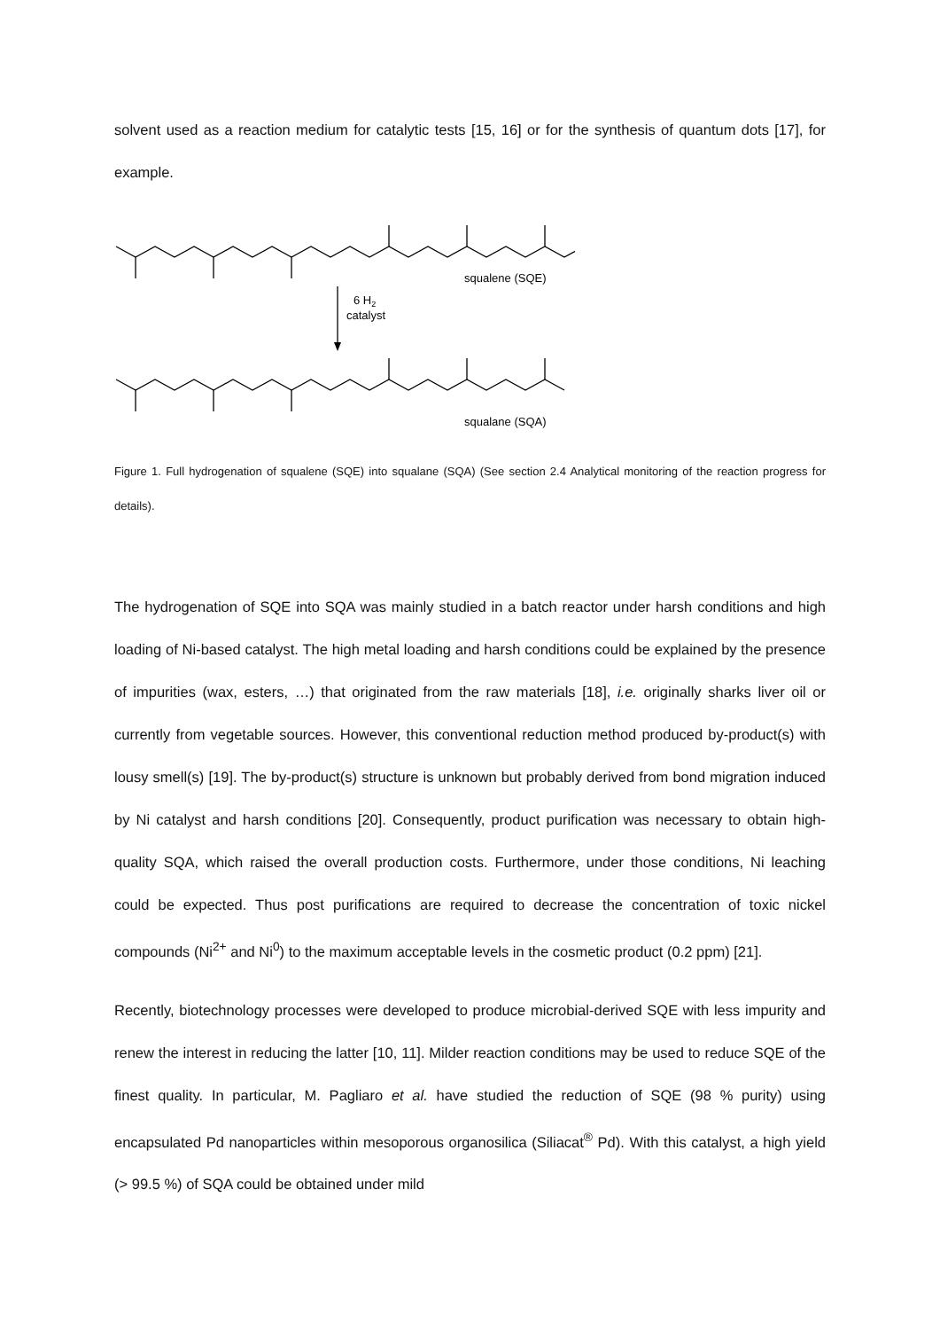solvent used as a reaction medium for catalytic tests [15, 16] or for the synthesis of quantum dots [17], for example.
squalene (SQE)
6 H2
catalyst
squalane (SQA)
Figure 1. Full hydrogenation of squalene (SQE) into squalane (SQA) (See section 2.4 Analytical monitoring of the reaction progress for details).
The hydrogenation of SQE into SQA was mainly studied in a batch reactor under harsh conditions and high loading of Ni-based catalyst. The high metal loading and harsh conditions could be explained by the presence of impurities (wax, esters, …) that originated from the raw materials [18], i.e. originally sharks liver oil or currently from vegetable sources. However, this conventional reduction method produced by-product(s) with lousy smell(s) [19]. The by-product(s) structure is unknown but probably derived from bond migration induced by Ni catalyst and harsh conditions [20]. Consequently, product purification was necessary to obtain high-quality SQA, which raised the overall production costs. Furthermore, under those conditions, Ni leaching could be expected. Thus post purifications are required to decrease the concentration of toxic nickel compounds (Ni<sup>2+</sup> and Ni<sup>0</sup>) to the maximum acceptable levels in the cosmetic product (0.2 ppm) [21].
Recently, biotechnology processes were developed to produce microbial-derived SQE with less impurity and renew the interest in reducing the latter [10, 11]. Milder reaction conditions may be used to reduce SQE of the finest quality. In particular, M. Pagliaro et al. have studied the reduction of SQE (98 % purity) using encapsulated Pd nanoparticles within mesoporous organosilica (Siliacat<sup>®</sup> Pd). With this catalyst, a high yield (> 99.5 %) of SQA could be obtained under mild